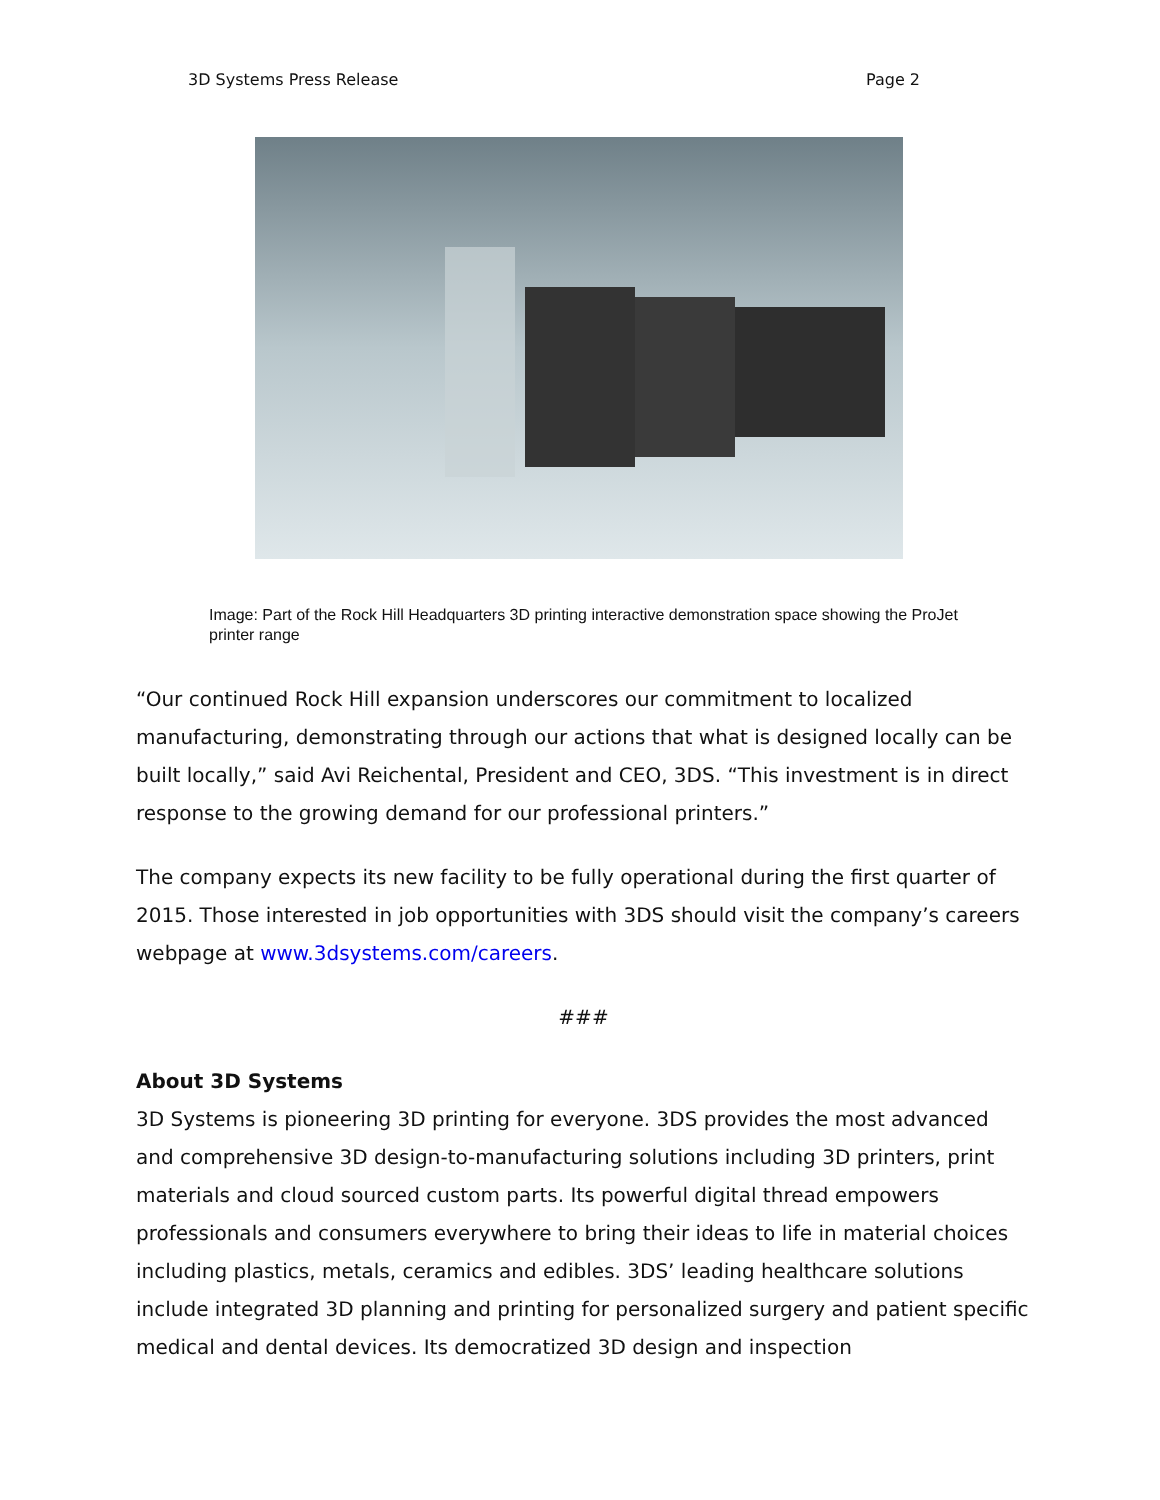3D Systems Press Release Page 2
Image: Part of the Rock Hill Headquarters 3D printing interactive demonstration space showing the ProJet printer range
“Our continued Rock Hill expansion underscores our commitment to localized manufacturing, demonstrating through our actions that what is designed locally can be built locally,” said Avi Reichental, President and CEO, 3DS. “This investment is in direct response to the growing demand for our professional printers.”
The company expects its new facility to be fully operational during the first quarter of 2015. Those interested in job opportunities with 3DS should visit the company’s careers webpage at www.3dsystems.com/careers.
###
About 3D Systems
3D Systems is pioneering 3D printing for everyone. 3DS provides the most advanced and comprehensive 3D design-to-manufacturing solutions including 3D printers, print materials and cloud sourced custom parts. Its powerful digital thread empowers professionals and consumers everywhere to bring their ideas to life in material choices including plastics, metals, ceramics and edibles. 3DS’ leading healthcare solutions include integrated 3D planning and printing for personalized surgery and patient specific medical and dental devices. Its democratized 3D design and inspection